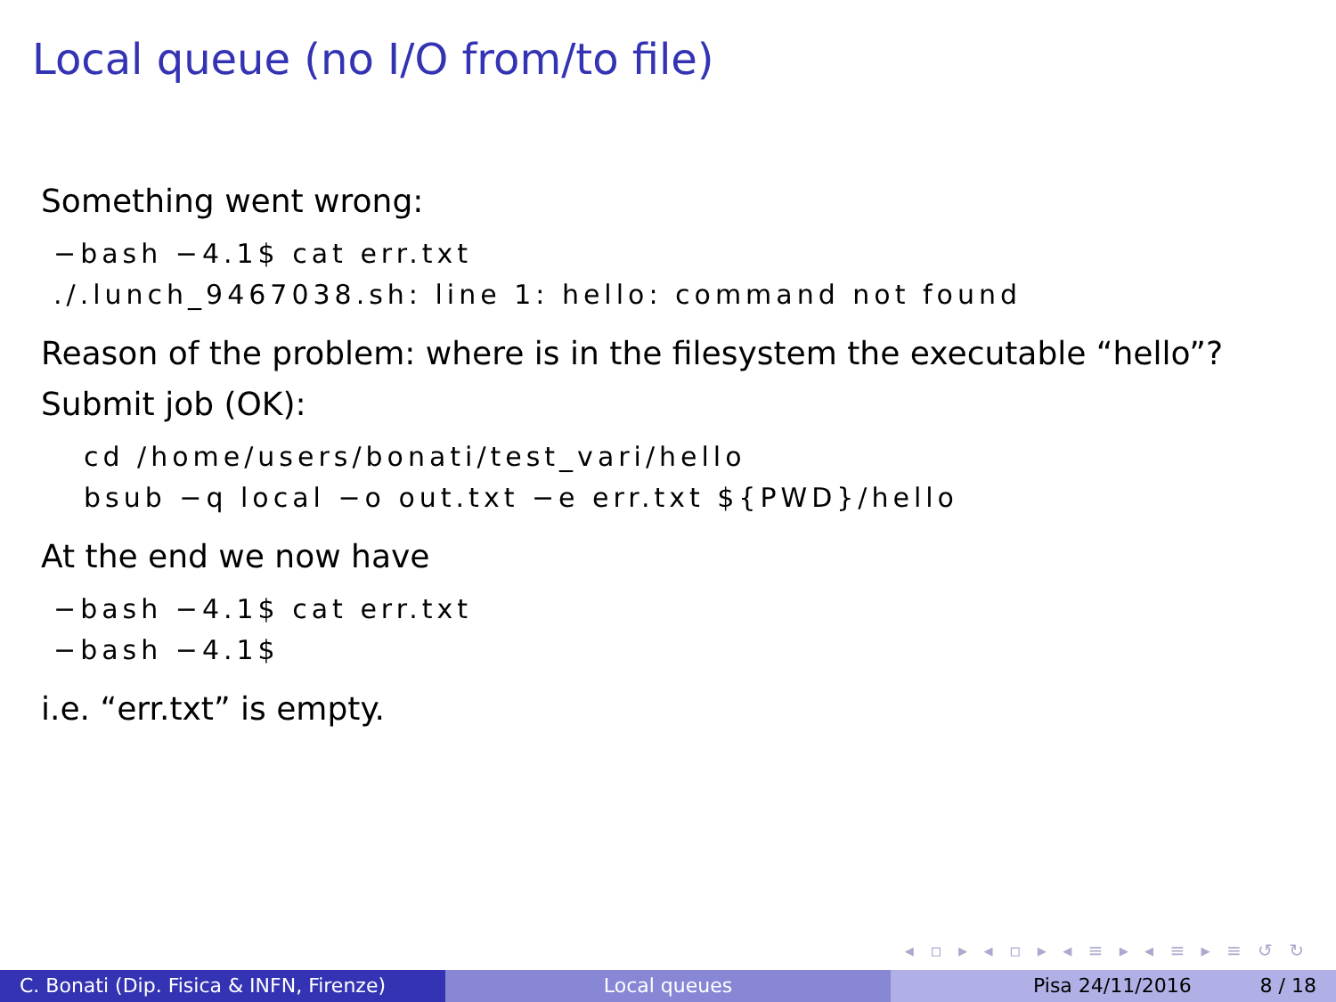Local queue (no I/O from/to file)
Something went wrong:
−bash −4.1$ cat err.txt
./.lunch_9467038.sh: line 1: hello: command not found
Reason of the problem: where is in the filesystem the executable “hello”?
Submit job (OK):
cd /home/users/bonati/test_vari/hello
bsub −q local −o out.txt −e err.txt ${PWD}/hello
At the end we now have
−bash −4.1$ cat err.txt
−bash −4.1$
i.e. “err.txt” is empty.
◂ ▫ ▸ ◂ ▫ ▸ ◂ ≡ ▸ ◂ ≡ ▸ ≡ ↺ ↻
C. Bonati (Dip. Fisica & INFN, Firenze)
Local queues Pisa 24/11/2016 8 / 18